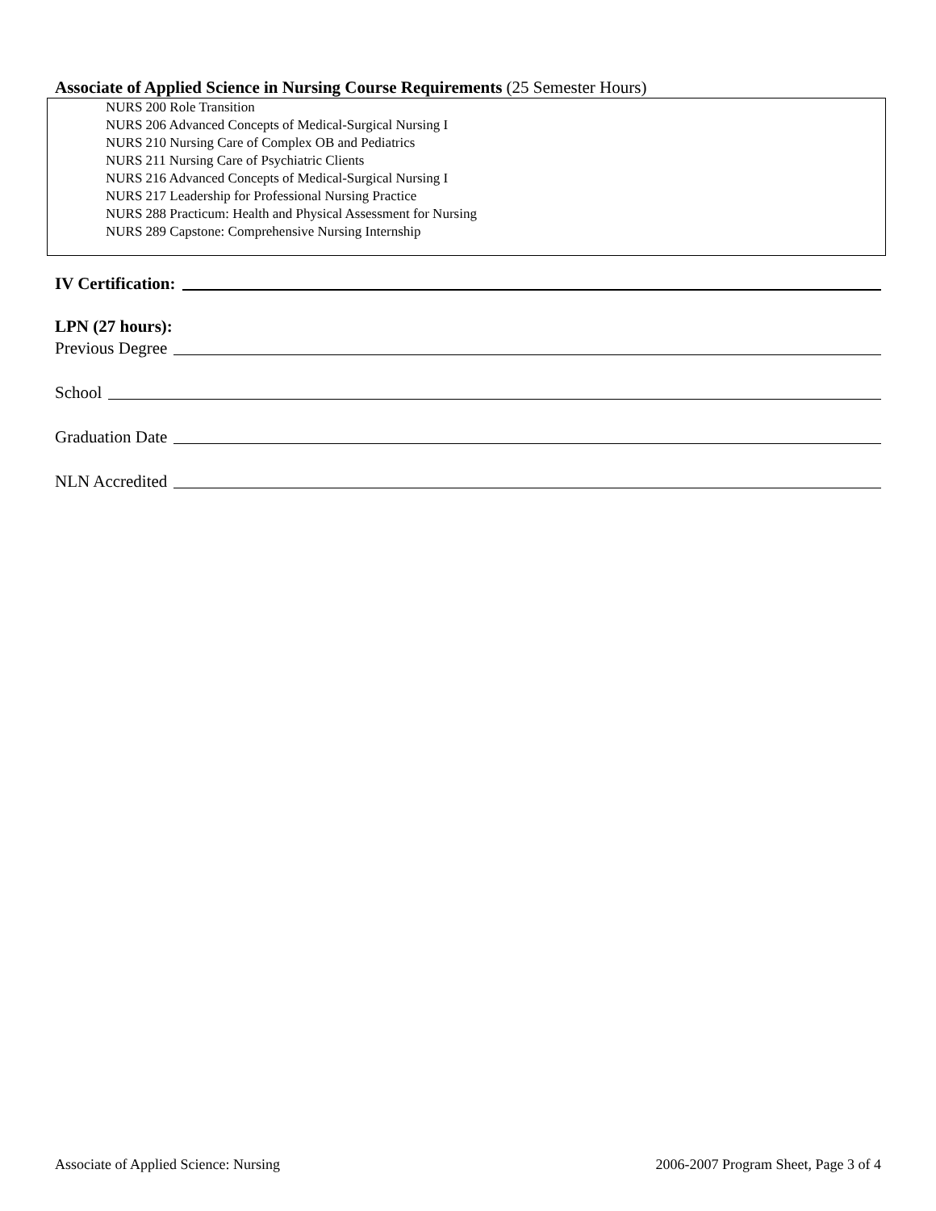Associate of Applied Science in Nursing Course Requirements (25 Semester Hours)
NURS 200 Role Transition
NURS 206 Advanced Concepts of Medical-Surgical Nursing I
NURS 210 Nursing Care of Complex OB and Pediatrics
NURS 211 Nursing Care of Psychiatric Clients
NURS 216 Advanced Concepts of Medical-Surgical Nursing I
NURS 217 Leadership for Professional Nursing Practice
NURS 288 Practicum: Health and Physical Assessment for Nursing
NURS 289 Capstone: Comprehensive Nursing Internship
IV Certification:
LPN (27 hours):
Previous Degree
School
Graduation Date
NLN Accredited
Associate of Applied Science: Nursing 2006-2007 Program Sheet, Page 3 of 4